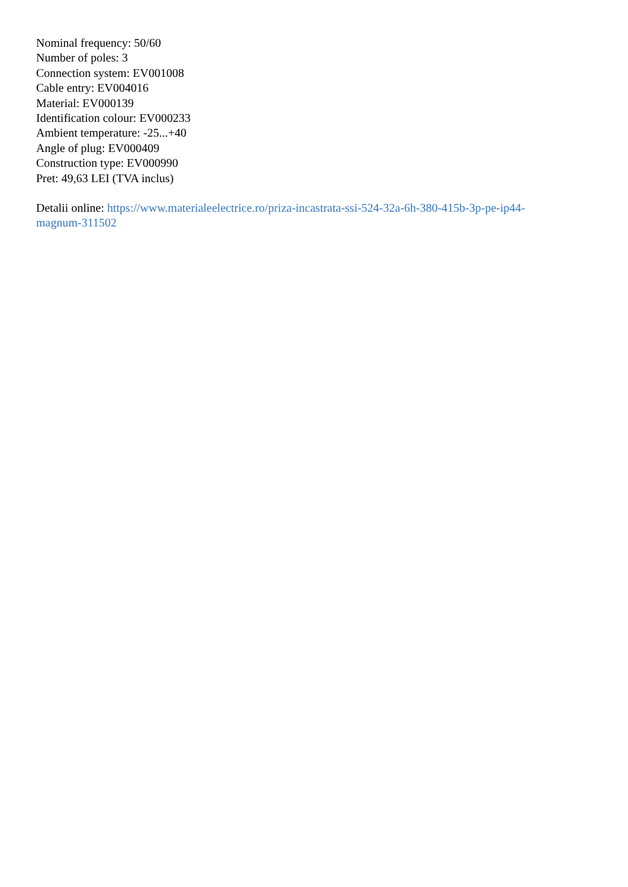Nominal frequency: 50/60
Number of poles: 3
Connection system: EV001008
Cable entry: EV004016
Material: EV000139
Identification colour: EV000233
Ambient temperature: -25...+40
Angle of plug: EV000409
Construction type: EV000990
Pret: 49,63 LEI (TVA inclus)
Detalii online: https://www.materialeelectrice.ro/priza-incastrata-ssi-524-32a-6h-380-415b-3p-pe-ip44-magnum-311502